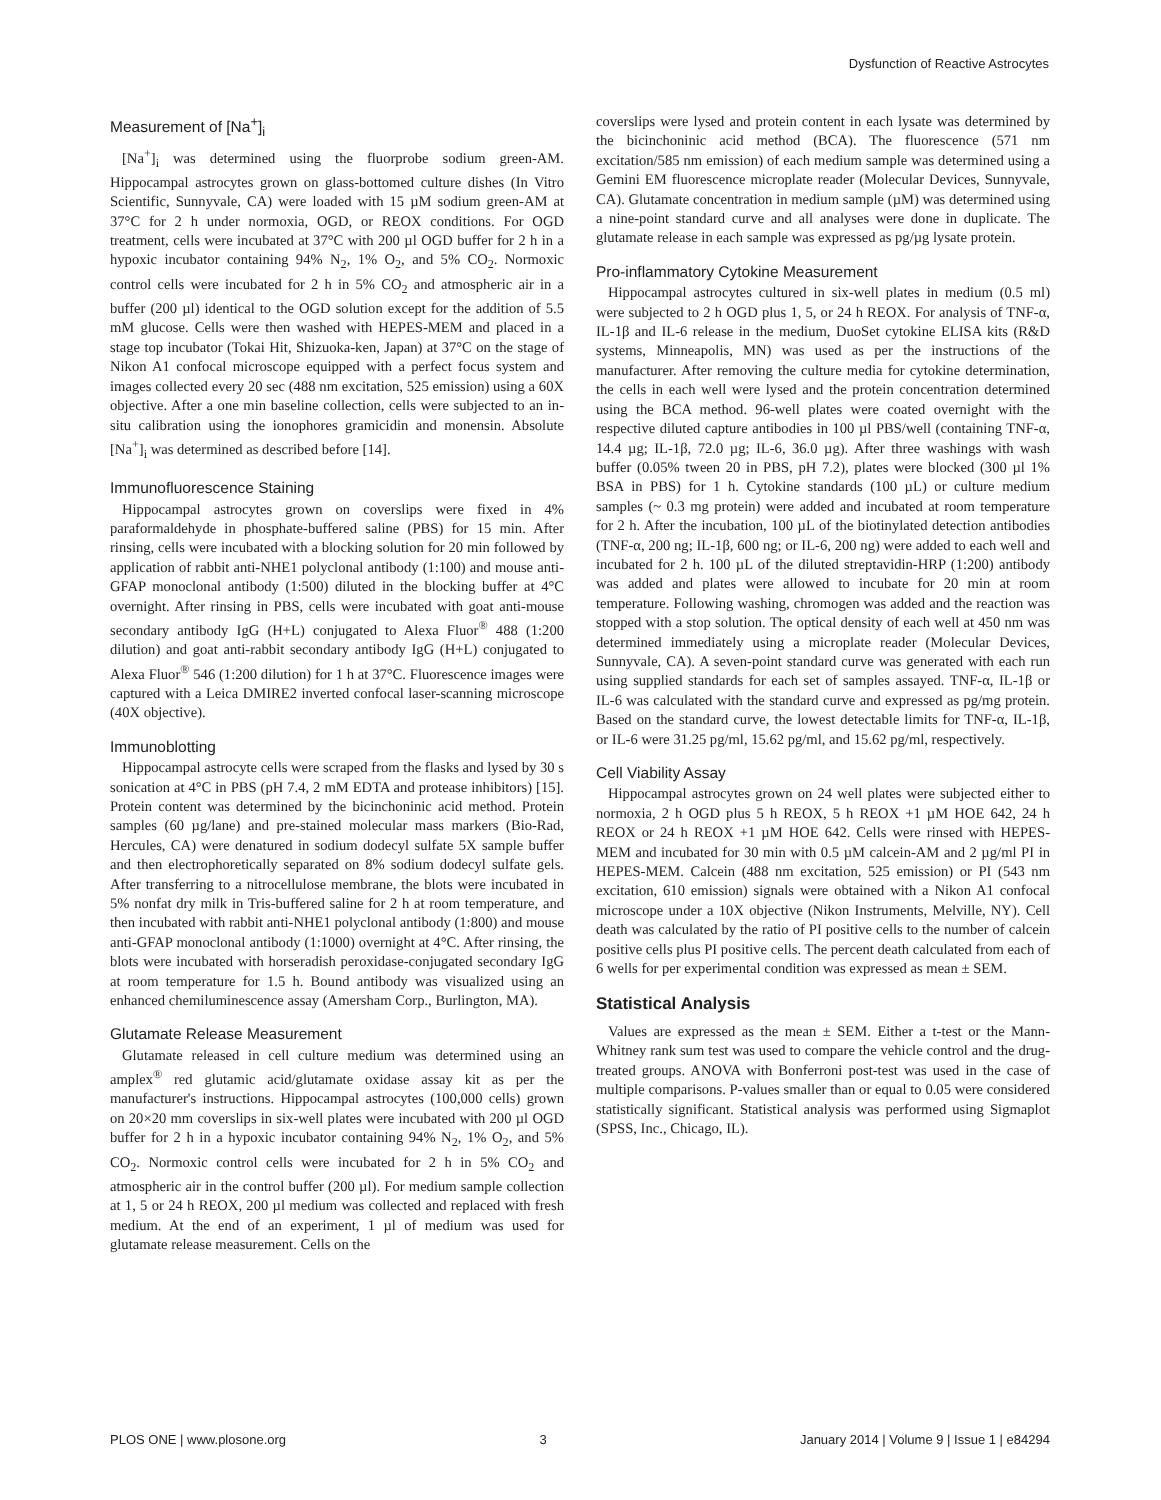Dysfunction of Reactive Astrocytes
Measurement of [Na<sup>+</sup>]<sub>i</sub>
[Na<sup>+</sup>]<sub>i</sub> was determined using the fluorprobe sodium green-AM. Hippocampal astrocytes grown on glass-bottomed culture dishes (In Vitro Scientific, Sunnyvale, CA) were loaded with 15 µM sodium green-AM at 37°C for 2 h under normoxia, OGD, or REOX conditions. For OGD treatment, cells were incubated at 37°C with 200 µl OGD buffer for 2 h in a hypoxic incubator containing 94% N<sub>2</sub>, 1% O<sub>2</sub>, and 5% CO<sub>2</sub>. Normoxic control cells were incubated for 2 h in 5% CO<sub>2</sub> and atmospheric air in a buffer (200 µl) identical to the OGD solution except for the addition of 5.5 mM glucose. Cells were then washed with HEPES-MEM and placed in a stage top incubator (Tokai Hit, Shizuoka-ken, Japan) at 37°C on the stage of Nikon A1 confocal microscope equipped with a perfect focus system and images collected every 20 sec (488 nm excitation, 525 emission) using a 60X objective. After a one min baseline collection, cells were subjected to an in-situ calibration using the ionophores gramicidin and monensin. Absolute [Na<sup>+</sup>]<sub>i</sub> was determined as described before [14].
Immunofluorescence Staining
Hippocampal astrocytes grown on coverslips were fixed in 4% paraformaldehyde in phosphate-buffered saline (PBS) for 15 min. After rinsing, cells were incubated with a blocking solution for 20 min followed by application of rabbit anti-NHE1 polyclonal antibody (1:100) and mouse anti-GFAP monoclonal antibody (1:500) diluted in the blocking buffer at 4°C overnight. After rinsing in PBS, cells were incubated with goat anti-mouse secondary antibody IgG (H+L) conjugated to Alexa Fluor<sup>®</sup> 488 (1:200 dilution) and goat anti-rabbit secondary antibody IgG (H+L) conjugated to Alexa Fluor<sup>®</sup> 546 (1:200 dilution) for 1 h at 37°C. Fluorescence images were captured with a Leica DMIRE2 inverted confocal laser-scanning microscope (40X objective).
Immunoblotting
Hippocampal astrocyte cells were scraped from the flasks and lysed by 30 s sonication at 4°C in PBS (pH 7.4, 2 mM EDTA and protease inhibitors) [15]. Protein content was determined by the bicinchoninic acid method. Protein samples (60 µg/lane) and pre-stained molecular mass markers (Bio-Rad, Hercules, CA) were denatured in sodium dodecyl sulfate 5X sample buffer and then electrophoretically separated on 8% sodium dodecyl sulfate gels. After transferring to a nitrocellulose membrane, the blots were incubated in 5% nonfat dry milk in Tris-buffered saline for 2 h at room temperature, and then incubated with rabbit anti-NHE1 polyclonal antibody (1:800) and mouse anti-GFAP monoclonal antibody (1:1000) overnight at 4°C. After rinsing, the blots were incubated with horseradish peroxidase-conjugated secondary IgG at room temperature for 1.5 h. Bound antibody was visualized using an enhanced chemiluminescence assay (Amersham Corp., Burlington, MA).
Glutamate Release Measurement
Glutamate released in cell culture medium was determined using an amplex<sup>®</sup> red glutamic acid/glutamate oxidase assay kit as per the manufacturer's instructions. Hippocampal astrocytes (100,000 cells) grown on 20×20 mm coverslips in six-well plates were incubated with 200 µl OGD buffer for 2 h in a hypoxic incubator containing 94% N<sub>2</sub>, 1% O<sub>2</sub>, and 5% CO<sub>2</sub>. Normoxic control cells were incubated for 2 h in 5% CO<sub>2</sub> and atmospheric air in the control buffer (200 µl). For medium sample collection at 1, 5 or 24 h REOX, 200 µl medium was collected and replaced with fresh medium. At the end of an experiment, 1 µl of medium was used for glutamate release measurement. Cells on the
coverslips were lysed and protein content in each lysate was determined by the bicinchoninic acid method (BCA). The fluorescence (571 nm excitation/585 nm emission) of each medium sample was determined using a Gemini EM fluorescence microplate reader (Molecular Devices, Sunnyvale, CA). Glutamate concentration in medium sample (µM) was determined using a nine-point standard curve and all analyses were done in duplicate. The glutamate release in each sample was expressed as pg/µg lysate protein.
Pro-inflammatory Cytokine Measurement
Hippocampal astrocytes cultured in six-well plates in medium (0.5 ml) were subjected to 2 h OGD plus 1, 5, or 24 h REOX. For analysis of TNF-α, IL-1β and IL-6 release in the medium, DuoSet cytokine ELISA kits (R&D systems, Minneapolis, MN) was used as per the instructions of the manufacturer. After removing the culture media for cytokine determination, the cells in each well were lysed and the protein concentration determined using the BCA method. 96-well plates were coated overnight with the respective diluted capture antibodies in 100 µl PBS/well (containing TNF-α, 14.4 µg; IL-1β, 72.0 µg; IL-6, 36.0 µg). After three washings with wash buffer (0.05% tween 20 in PBS, pH 7.2), plates were blocked (300 µl 1% BSA in PBS) for 1 h. Cytokine standards (100 µL) or culture medium samples (~ 0.3 mg protein) were added and incubated at room temperature for 2 h. After the incubation, 100 µL of the biotinylated detection antibodies (TNF-α, 200 ng; IL-1β, 600 ng; or IL-6, 200 ng) were added to each well and incubated for 2 h. 100 µL of the diluted streptavidin-HRP (1:200) antibody was added and plates were allowed to incubate for 20 min at room temperature. Following washing, chromogen was added and the reaction was stopped with a stop solution. The optical density of each well at 450 nm was determined immediately using a microplate reader (Molecular Devices, Sunnyvale, CA). A seven-point standard curve was generated with each run using supplied standards for each set of samples assayed. TNF-α, IL-1β or IL-6 was calculated with the standard curve and expressed as pg/mg protein. Based on the standard curve, the lowest detectable limits for TNF-α, IL-1β, or IL-6 were 31.25 pg/ml, 15.62 pg/ml, and 15.62 pg/ml, respectively.
Cell Viability Assay
Hippocampal astrocytes grown on 24 well plates were subjected either to normoxia, 2 h OGD plus 5 h REOX, 5 h REOX +1 µM HOE 642, 24 h REOX or 24 h REOX +1 µM HOE 642. Cells were rinsed with HEPES-MEM and incubated for 30 min with 0.5 µM calcein-AM and 2 µg/ml PI in HEPES-MEM. Calcein (488 nm excitation, 525 emission) or PI (543 nm excitation, 610 emission) signals were obtained with a Nikon A1 confocal microscope under a 10X objective (Nikon Instruments, Melville, NY). Cell death was calculated by the ratio of PI positive cells to the number of calcein positive cells plus PI positive cells. The percent death calculated from each of 6 wells for per experimental condition was expressed as mean ± SEM.
Statistical Analysis
Values are expressed as the mean ± SEM. Either a t-test or the Mann-Whitney rank sum test was used to compare the vehicle control and the drug-treated groups. ANOVA with Bonferroni post-test was used in the case of multiple comparisons. P-values smaller than or equal to 0.05 were considered statistically significant. Statistical analysis was performed using Sigmaplot (SPSS, Inc., Chicago, IL).
PLOS ONE | www.plosone.org 3 January 2014 | Volume 9 | Issue 1 | e84294